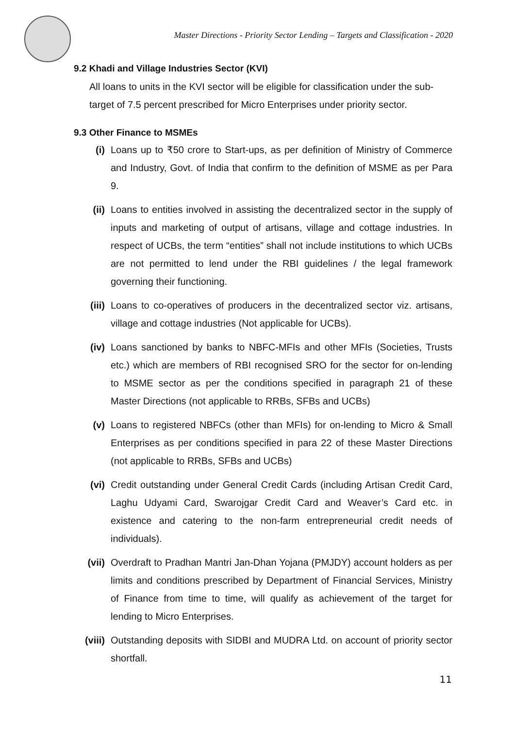Master Directions - Priority Sector Lending – Targets and Classification - 2020
9.2 Khadi and Village Industries Sector (KVI)
All loans to units in the KVI sector will be eligible for classification under the sub-target of 7.5 percent prescribed for Micro Enterprises under priority sector.
9.3 Other Finance to MSMEs
(i) Loans up to ₹50 crore to Start-ups, as per definition of Ministry of Commerce and Industry, Govt. of India that confirm to the definition of MSME as per Para 9.
(ii) Loans to entities involved in assisting the decentralized sector in the supply of inputs and marketing of output of artisans, village and cottage industries. In respect of UCBs, the term “entities” shall not include institutions to which UCBs are not permitted to lend under the RBI guidelines / the legal framework governing their functioning.
(iii) Loans to co-operatives of producers in the decentralized sector viz. artisans, village and cottage industries (Not applicable for UCBs).
(iv) Loans sanctioned by banks to NBFC-MFIs and other MFIs (Societies, Trusts etc.) which are members of RBI recognised SRO for the sector for on-lending to MSME sector as per the conditions specified in paragraph 21 of these Master Directions (not applicable to RRBs, SFBs and UCBs)
(v) Loans to registered NBFCs (other than MFIs) for on-lending to Micro & Small Enterprises as per conditions specified in para 22 of these Master Directions (not applicable to RRBs, SFBs and UCBs)
(vi) Credit outstanding under General Credit Cards (including Artisan Credit Card, Laghu Udyami Card, Swarojgar Credit Card and Weaver’s Card etc. in existence and catering to the non-farm entrepreneurial credit needs of individuals).
(vii) Overdraft to Pradhan Mantri Jan-Dhan Yojana (PMJDY) account holders as per limits and conditions prescribed by Department of Financial Services, Ministry of Finance from time to time, will qualify as achievement of the target for lending to Micro Enterprises.
(viii) Outstanding deposits with SIDBI and MUDRA Ltd. on account of priority sector shortfall.
11